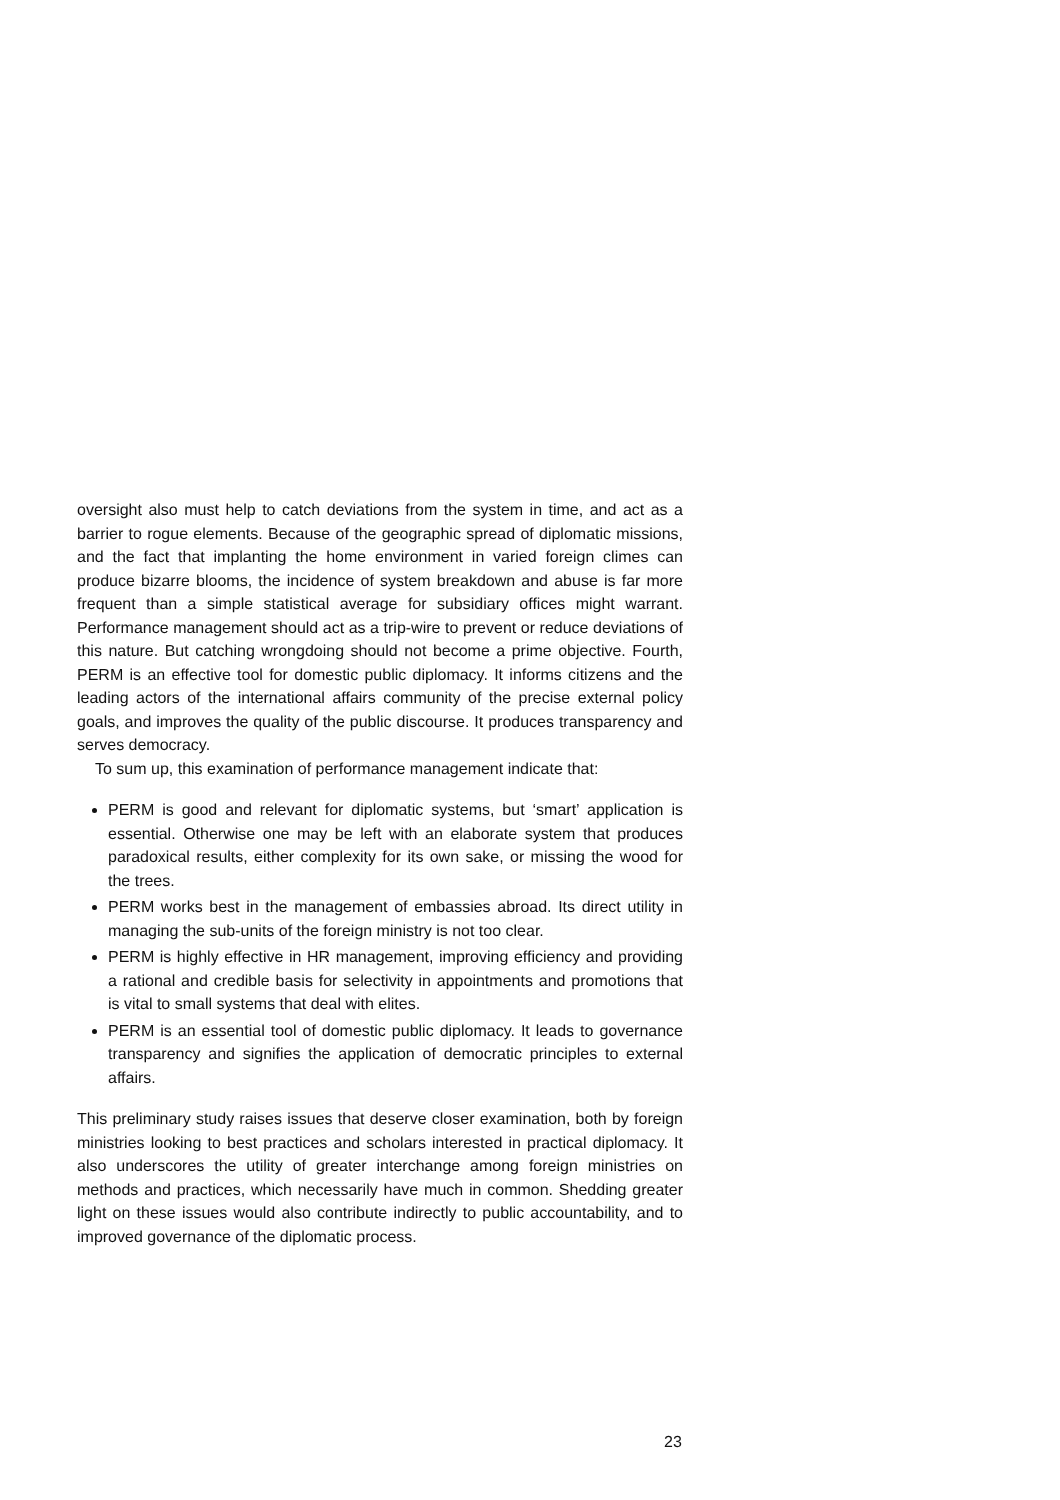oversight also must help to catch deviations from the system in time, and act as a barrier to rogue elements. Because of the geographic spread of diplomatic missions, and the fact that implanting the home environment in varied foreign climes can produce bizarre blooms, the incidence of system breakdown and abuse is far more frequent than a simple statistical average for subsidiary offices might warrant. Performance management should act as a trip-wire to prevent or reduce deviations of this nature. But catching wrongdoing should not become a prime objective. Fourth, PERM is an effective tool for domestic public diplomacy. It informs citizens and the leading actors of the international affairs community of the precise external policy goals, and improves the quality of the public discourse. It produces transparency and serves democracy.
To sum up, this examination of performance management indicate that:
PERM is good and relevant for diplomatic systems, but ‘smart’ application is essential. Otherwise one may be left with an elaborate system that produces paradoxical results, either complexity for its own sake, or missing the wood for the trees.
PERM works best in the management of embassies abroad. Its direct utility in managing the sub-units of the foreign ministry is not too clear.
PERM is highly effective in HR management, improving efficiency and providing a rational and credible basis for selectivity in appointments and promotions that is vital to small systems that deal with elites.
PERM is an essential tool of domestic public diplomacy. It leads to governance transparency and signifies the application of democratic principles to external affairs.
This preliminary study raises issues that deserve closer examination, both by foreign ministries looking to best practices and scholars interested in practical diplomacy. It also underscores the utility of greater interchange among foreign ministries on methods and practices, which necessarily have much in common. Shedding greater light on these issues would also contribute indirectly to public accountability, and to improved governance of the diplomatic process.
23